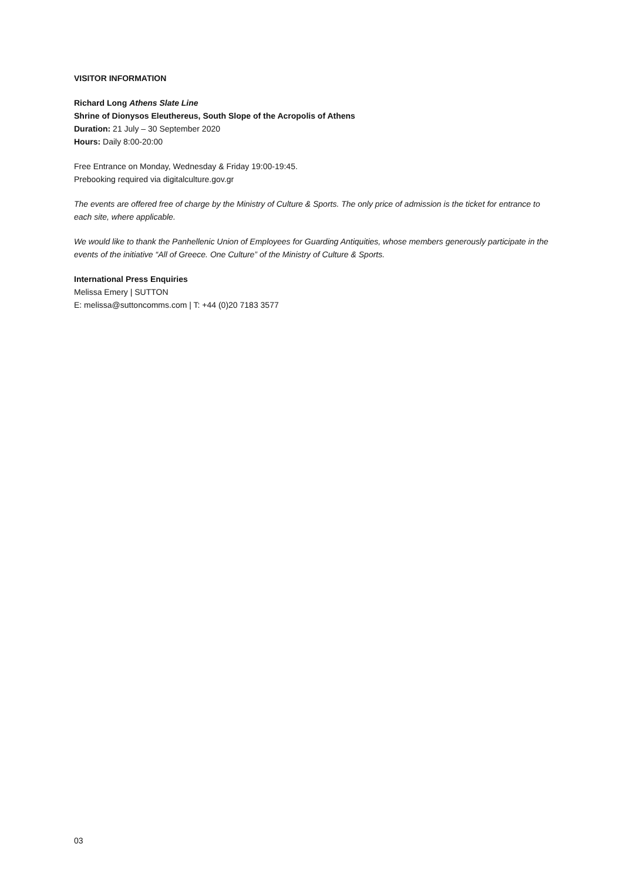VISITOR INFORMATION
Richard Long Athens Slate Line
Shrine of Dionysos Eleuthereus, South Slope of the Acropolis of Athens
Duration: 21 July – 30 September 2020
Hours: Daily 8:00-20:00
Free Entrance on Monday, Wednesday & Friday 19:00-19:45.
Prebooking required via digitalculture.gov.gr
The events are offered free of charge by the Ministry of Culture & Sports. The only price of admission is the ticket for entrance to each site, where applicable.
We would like to thank the Panhellenic Union of Employees for Guarding Antiquities, whose members generously participate in the events of the initiative “All of Greece. One Culture” of the Ministry of Culture & Sports.
International Press Enquiries
Melissa Emery | SUTTON
E: melissa@suttoncomms.com | T: +44 (0)20 7183 3577
03